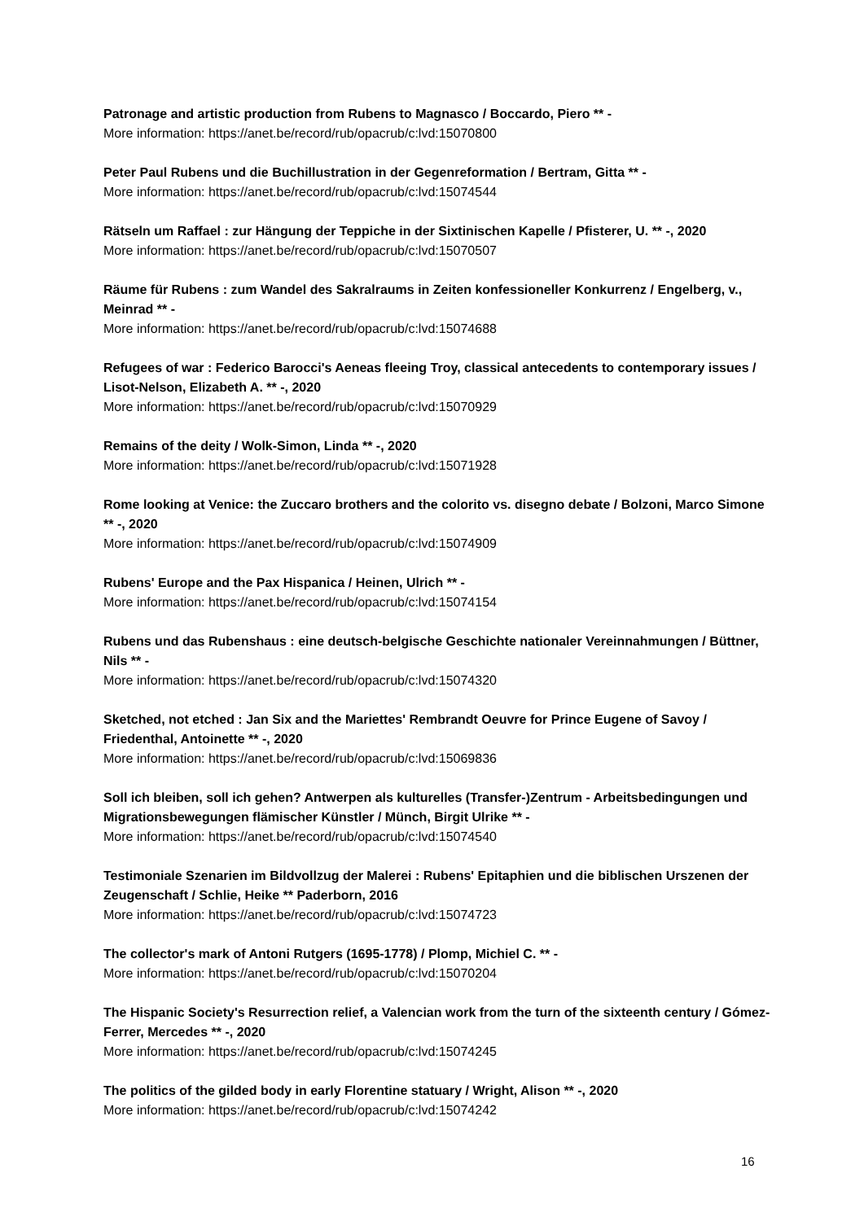Patronage and artistic production from Rubens to Magnasco / Boccardo, Piero ** -
More information: https://anet.be/record/rub/opacrub/c:lvd:15070800
Peter Paul Rubens und die Buchillustration in der Gegenreformation / Bertram, Gitta ** -
More information: https://anet.be/record/rub/opacrub/c:lvd:15074544
Rätseln um Raffael : zur Hängung der Teppiche in der Sixtinischen Kapelle / Pfisterer, U. ** -, 2020
More information: https://anet.be/record/rub/opacrub/c:lvd:15070507
Räume für Rubens : zum Wandel des Sakralraums in Zeiten konfessioneller Konkurrenz / Engelberg, v., Meinrad ** -
More information: https://anet.be/record/rub/opacrub/c:lvd:15074688
Refugees of war : Federico Barocci's Aeneas fleeing Troy, classical antecedents to contemporary issues / Lisot-Nelson, Elizabeth A. ** -, 2020
More information: https://anet.be/record/rub/opacrub/c:lvd:15070929
Remains of the deity / Wolk-Simon, Linda ** -, 2020
More information: https://anet.be/record/rub/opacrub/c:lvd:15071928
Rome looking at Venice: the Zuccaro brothers and the colorito vs. disegno debate / Bolzoni, Marco Simone ** -, 2020
More information: https://anet.be/record/rub/opacrub/c:lvd:15074909
Rubens' Europe and the Pax Hispanica / Heinen, Ulrich ** -
More information: https://anet.be/record/rub/opacrub/c:lvd:15074154
Rubens und das Rubenshaus : eine deutsch-belgische Geschichte nationaler Vereinnahmungen / Büttner, Nils ** -
More information: https://anet.be/record/rub/opacrub/c:lvd:15074320
Sketched, not etched : Jan Six and the Mariettes' Rembrandt Oeuvre for Prince Eugene of Savoy / Friedenthal, Antoinette ** -, 2020
More information: https://anet.be/record/rub/opacrub/c:lvd:15069836
Soll ich bleiben, soll ich gehen? Antwerpen als kulturelles (Transfer-)Zentrum - Arbeitsbedingungen und Migrationsbewegungen flämischer Künstler / Münch, Birgit Ulrike ** -
More information: https://anet.be/record/rub/opacrub/c:lvd:15074540
Testimoniale Szenarien im Bildvollzug der Malerei : Rubens' Epitaphien und die biblischen Urszenen der Zeugenschaft / Schlie, Heike ** Paderborn, 2016
More information: https://anet.be/record/rub/opacrub/c:lvd:15074723
The collector's mark of Antoni Rutgers (1695-1778) / Plomp, Michiel C. ** -
More information: https://anet.be/record/rub/opacrub/c:lvd:15070204
The Hispanic Society's Resurrection relief, a Valencian work from the turn of the sixteenth century / Gómez-Ferrer, Mercedes ** -, 2020
More information: https://anet.be/record/rub/opacrub/c:lvd:15074245
The politics of the gilded body in early Florentine statuary / Wright, Alison ** -, 2020
More information: https://anet.be/record/rub/opacrub/c:lvd:15074242
16